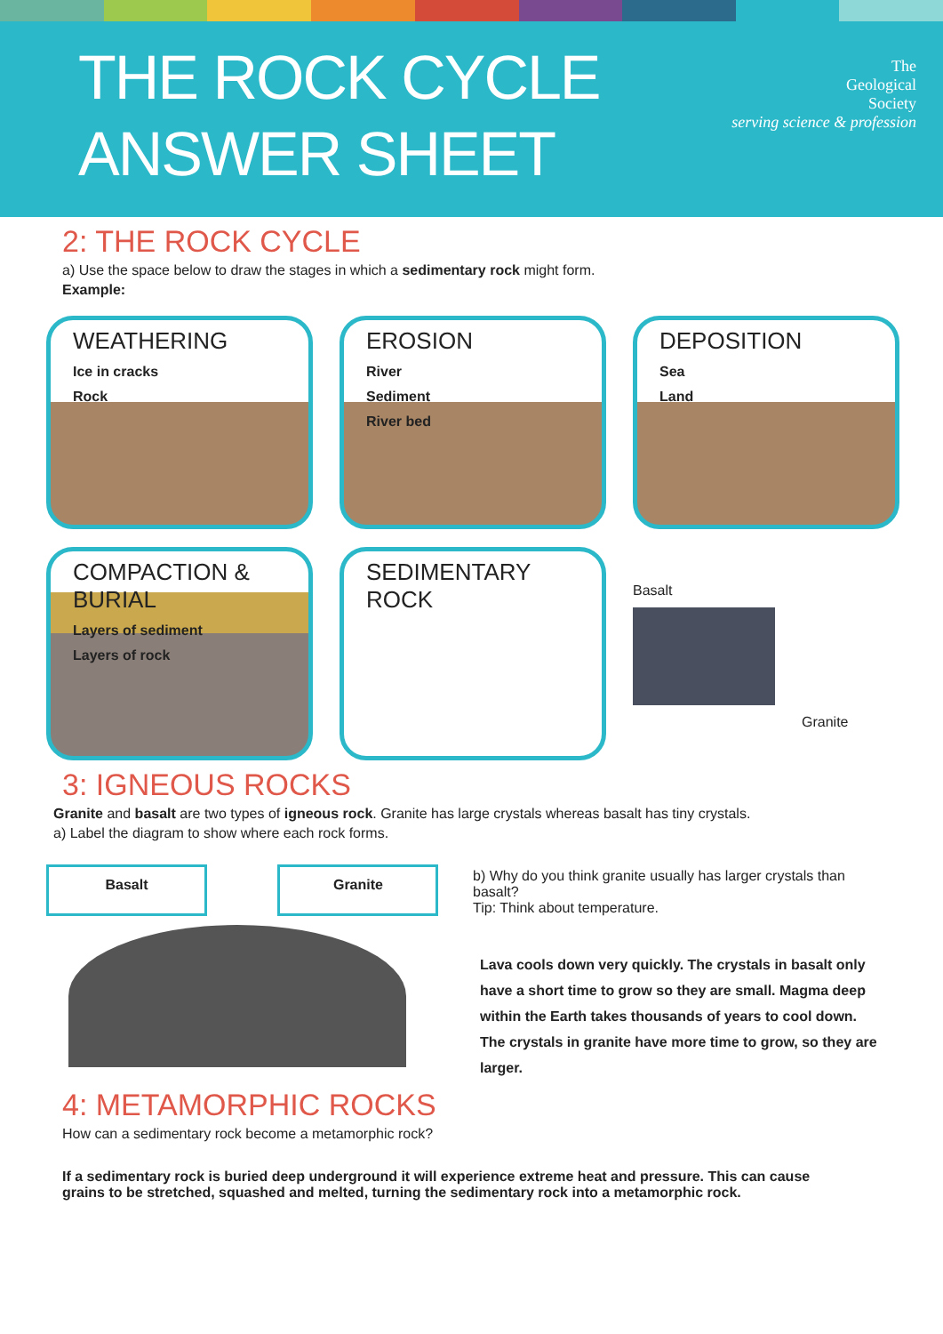THE ROCK CYCLE
ANSWER SHEET
The
Geological
Society
serving science & profession
2: THE ROCK CYCLE
a) Use the space below to draw the stages in which a sedimentary rock might form.
Example:
WEATHERING
Ice in cracks
Rock
EROSION
River
Sediment
River bed
DEPOSITION
Sea
Land
COMPACTION & BURIAL
Layers of sediment
Layers of rock
SEDIMENTARY ROCK
Basalt
Granite
3: IGNEOUS ROCKS
Granite and basalt are two types of igneous rock. Granite has large crystals whereas basalt has tiny crystals.
a) Label the diagram to show where each rock forms.
Basalt Granite
b) Why do you think granite usually has larger crystals than basalt?
Tip: Think about temperature.
Lava cools down very quickly. The crystals in basalt only have a short time to grow so they are small. Magma deep within the Earth takes thousands of years to cool down. The crystals in granite have more time to grow, so they are larger.
4: METAMORPHIC ROCKS
How can a sedimentary rock become a metamorphic rock?
If a sedimentary rock is buried deep underground it will experience extreme heat and pressure. This can cause grains to be stretched, squashed and melted, turning the sedimentary rock into a metamorphic rock.